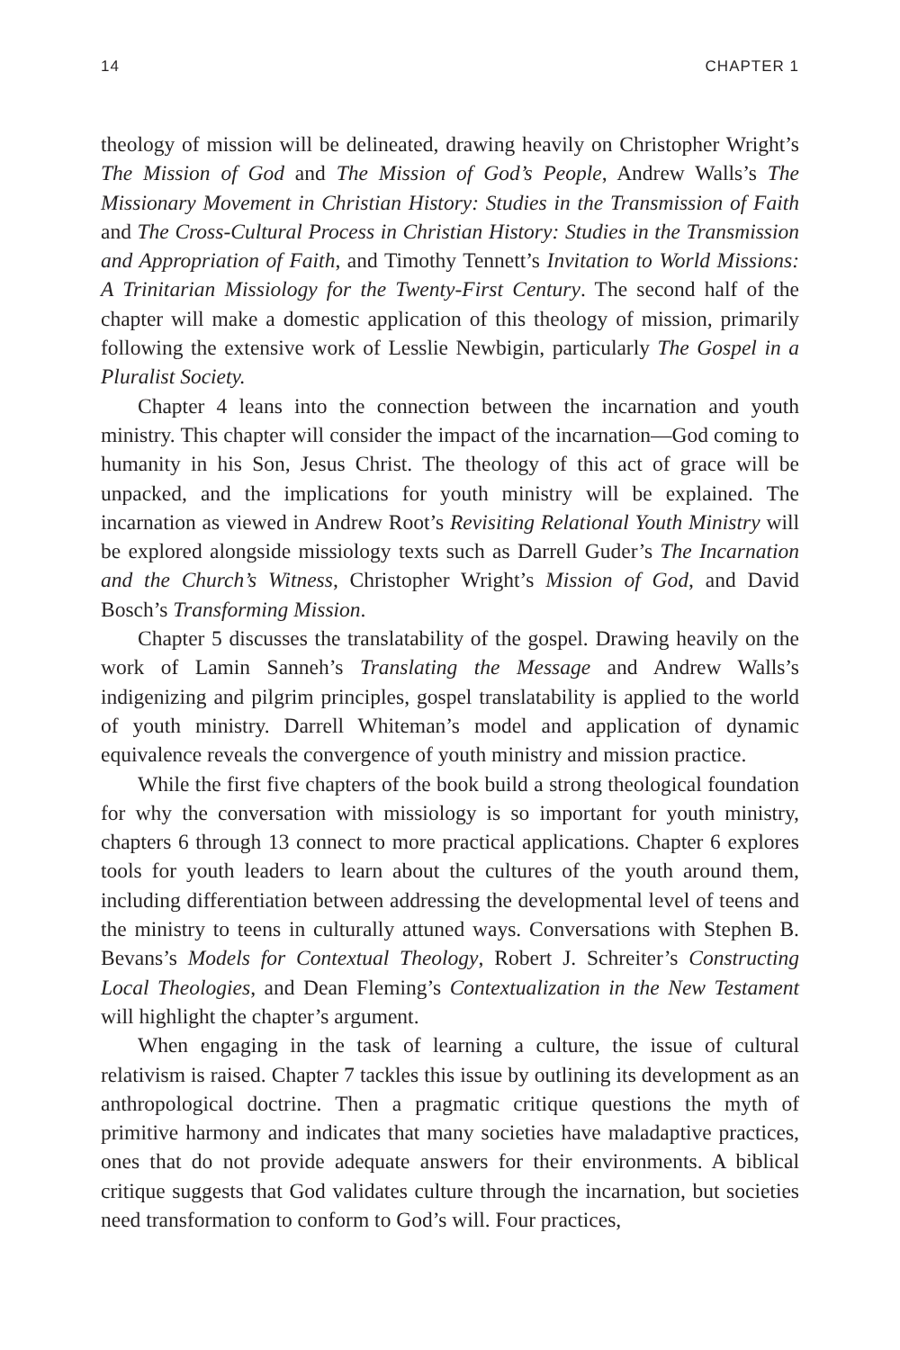14 CHAPTER 1
theology of mission will be delineated, drawing heavily on Christopher Wright’s The Mission of God and The Mission of God’s People, Andrew Walls’s The Missionary Movement in Christian History: Studies in the Transmission of Faith and The Cross-Cultural Process in Christian History: Studies in the Transmission and Appropriation of Faith, and Timothy Tennett’s Invitation to World Missions: A Trinitarian Missiology for the Twenty-First Century. The second half of the chapter will make a domestic application of this theology of mission, primarily following the extensive work of Lesslie Newbigin, particularly The Gospel in a Pluralist Society.
Chapter 4 leans into the connection between the incarnation and youth ministry. This chapter will consider the impact of the incarnation—God coming to humanity in his Son, Jesus Christ. The theology of this act of grace will be unpacked, and the implications for youth ministry will be explained. The incarnation as viewed in Andrew Root’s Revisiting Relational Youth Ministry will be explored alongside missiology texts such as Darrell Guder’s The Incarnation and the Church’s Witness, Christopher Wright’s Mission of God, and David Bosch’s Transforming Mission.
Chapter 5 discusses the translatability of the gospel. Drawing heavily on the work of Lamin Sanneh’s Translating the Message and Andrew Walls’s indigenizing and pilgrim principles, gospel translatability is applied to the world of youth ministry. Darrell Whiteman’s model and application of dynamic equivalence reveals the convergence of youth ministry and mission practice.
While the first five chapters of the book build a strong theological foundation for why the conversation with missiology is so important for youth ministry, chapters 6 through 13 connect to more practical applications. Chapter 6 explores tools for youth leaders to learn about the cultures of the youth around them, including differentiation between addressing the developmental level of teens and the ministry to teens in culturally attuned ways. Conversations with Stephen B. Bevans’s Models for Contextual Theology, Robert J. Schreiter’s Constructing Local Theologies, and Dean Fleming’s Contextualization in the New Testament will highlight the chapter’s argument.
When engaging in the task of learning a culture, the issue of cultural relativism is raised. Chapter 7 tackles this issue by outlining its development as an anthropological doctrine. Then a pragmatic critique questions the myth of primitive harmony and indicates that many societies have maladaptive practices, ones that do not provide adequate answers for their environments. A biblical critique suggests that God validates culture through the incarnation, but societies need transformation to conform to God’s will. Four practices,